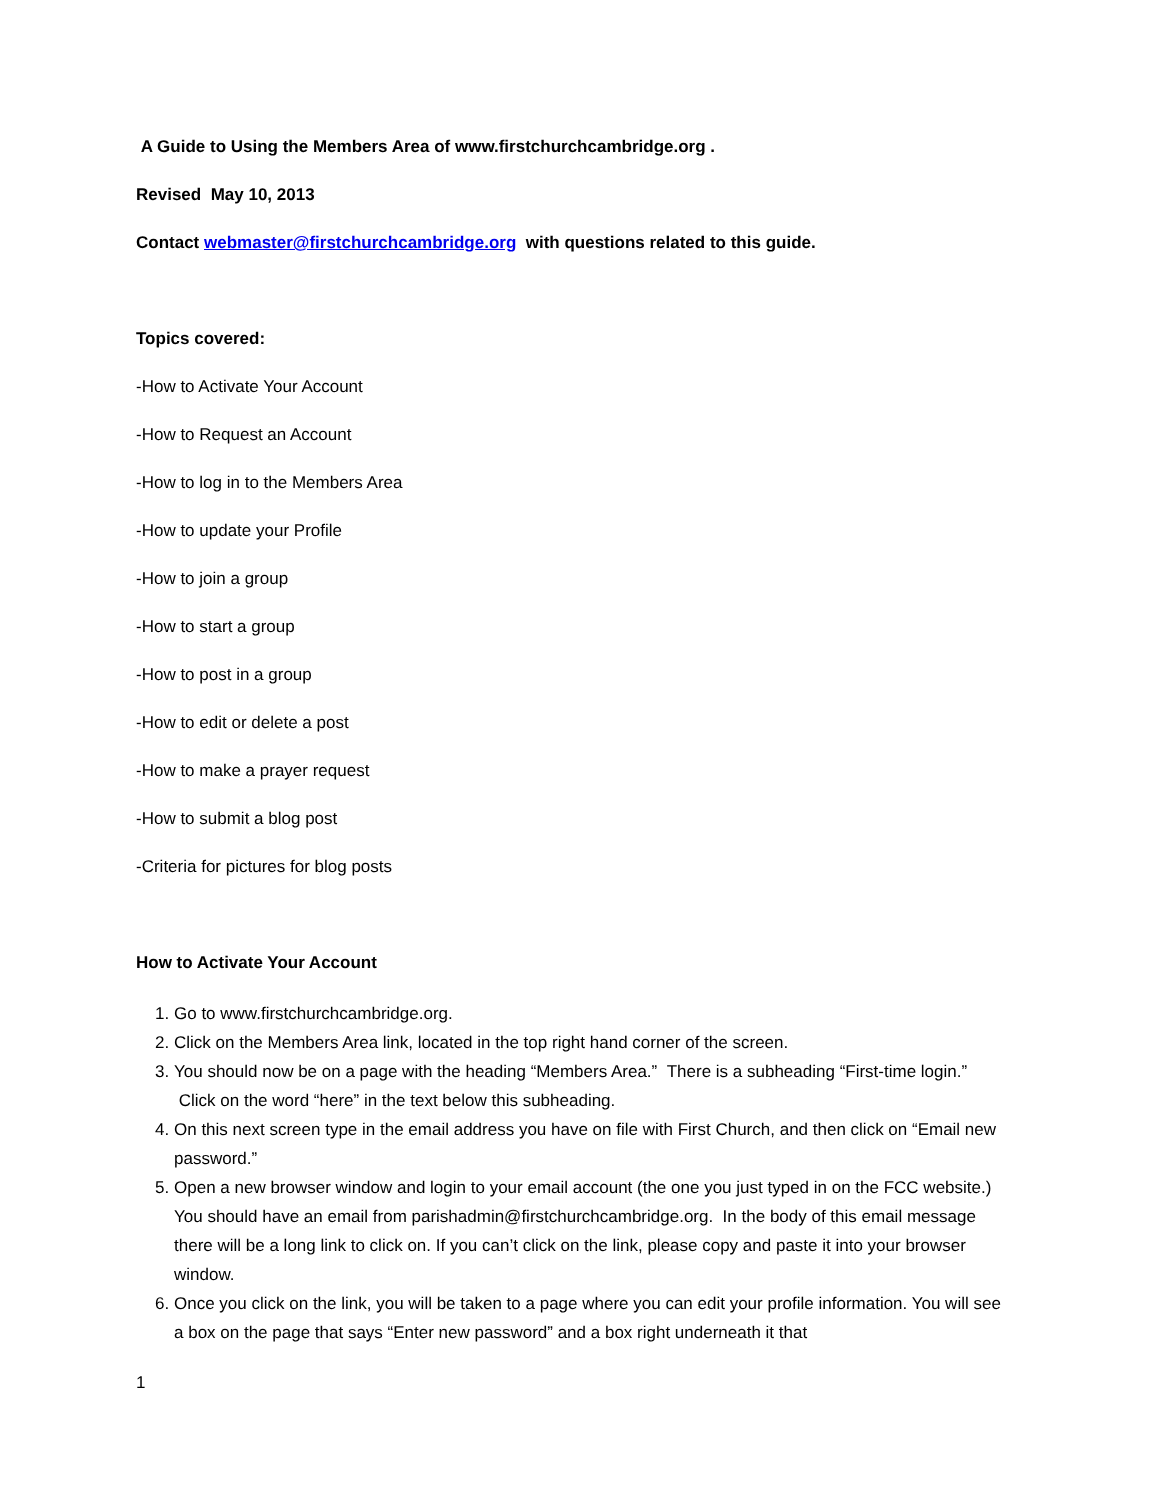A Guide to Using the Members Area of www.firstchurchcambridge.org .
Revised May 10, 2013
Contact webmaster@firstchurchcambridge.org with questions related to this guide.
Topics covered:
-How to Activate Your Account
-How to Request an Account
-How to log in to the Members Area
-How to update your Profile
-How to join a group
-How to start a group
-How to post in a group
-How to edit or delete a post
-How to make a prayer request
-How to submit a blog post
-Criteria for pictures for blog posts
How to Activate Your Account
1. Go to www.firstchurchcambridge.org.
2. Click on the Members Area link, located in the top right hand corner of the screen.
3. You should now be on a page with the heading “Members Area.” There is a subheading “First-time login.” Click on the word “here” in the text below this subheading.
4. On this next screen type in the email address you have on file with First Church, and then click on “Email new password.”
5. Open a new browser window and login to your email account (the one you just typed in on the FCC website.) You should have an email from parishadmin@firstchurchcambridge.org. In the body of this email message there will be a long link to click on. If you can’t click on the link, please copy and paste it into your browser window.
6. Once you click on the link, you will be taken to a page where you can edit your profile information. You will see a box on the page that says “Enter new password” and a box right underneath it that
1